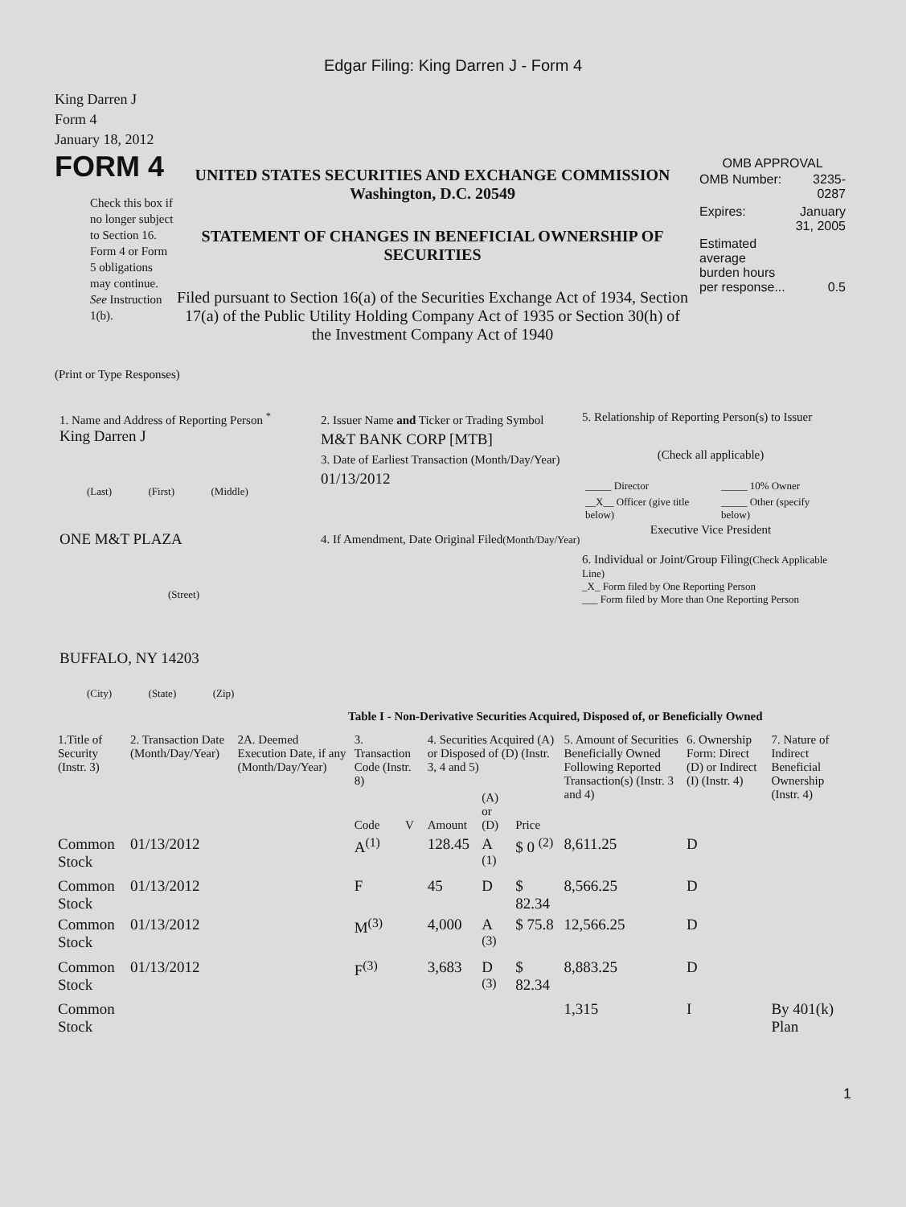Edgar Filing: King Darren J - Form 4
King Darren J
Form 4
January 18, 2012
FORM 4
Check this box if no longer subject to Section 16. Form 4 or Form 5 obligations may continue. See Instruction 1(b).
UNITED STATES SECURITIES AND EXCHANGE COMMISSION
Washington, D.C. 20549
STATEMENT OF CHANGES IN BENEFICIAL OWNERSHIP OF SECURITIES
Filed pursuant to Section 16(a) of the Securities Exchange Act of 1934, Section 17(a) of the Public Utility Holding Company Act of 1935 or Section 30(h) of the Investment Company Act of 1940
OMB APPROVAL
| OMB Number: | 3235-0287 |
| Expires: | January 31, 2005 |
| Estimated average burden hours per response... | 0.5 |
(Print or Type Responses)
1. Name and Address of Reporting Person <sup>*</sup>
King Darren J
(Last) (First) (Middle)
ONE M&T PLAZA
(Street)
BUFFALO, NY 14203
(City) (State) (Zip)
2. Issuer Name and Ticker or Trading Symbol
M&T BANK CORP [MTB]
3. Date of Earliest Transaction (Month/Day/Year)
01/13/2012
4. If Amendment, Date Original Filed(Month/Day/Year)
5. Relationship of Reporting Person(s) to Issuer
(Check all applicable)
| _____ Director | _____ 10% Owner |
| __X__ Officer (give title below) | _____ Other (specify below) |
Executive Vice President
6. Individual or Joint/Group Filing(Check Applicable Line)
_X_ Form filed by One Reporting Person
___ Form filed by More than One Reporting Person
Table I - Non-Derivative Securities Acquired, Disposed of, or Beneficially Owned
| 1.Title of Security (Instr. 3) | 2. Transaction Date (Month/Day/Year) | 2A. Deemed Execution Date, if any (Month/Day/Year) | 3. Transaction Code (Instr. 8) | | 4. Securities Acquired (A) or Disposed of (D) (Instr. 3, 4 and 5) | | | 5. Amount of Securities Beneficially Owned Following Reported Transaction(s) (Instr. 3 and 4) | 6. Ownership Form: Direct (D) or Indirect (I) (Instr. 4) | 7. Nature of Indirect Beneficial Ownership (Instr. 4) |
| --- | --- | --- | --- | --- | --- | --- | --- | --- | --- | --- |
| | | | Code | V | Amount | (A) or (D) | Price | | | |
| Common Stock | 01/13/2012 | | A<sup>(1)</sup> | | 128.45 | A <sup>(1)</sup> | $ 0 <sup>(2)</sup> | 8,611.25 | D | |
| Common Stock | 01/13/2012 | | F | | 45 | D | $ 82.34 | 8,566.25 | D | |
| Common Stock | 01/13/2012 | | M<sup>(3)</sup> | | 4,000 | A <sup>(3)</sup> | $ 75.8 | 12,566.25 | D | |
| Common Stock | 01/13/2012 | | F<sup>(3)</sup> | | 3,683 | D <sup>(3)</sup> | $ 82.34 | 8,883.25 | D | |
| Common Stock | | | | | | | | 1,315 | I | By 401(k) Plan |
1